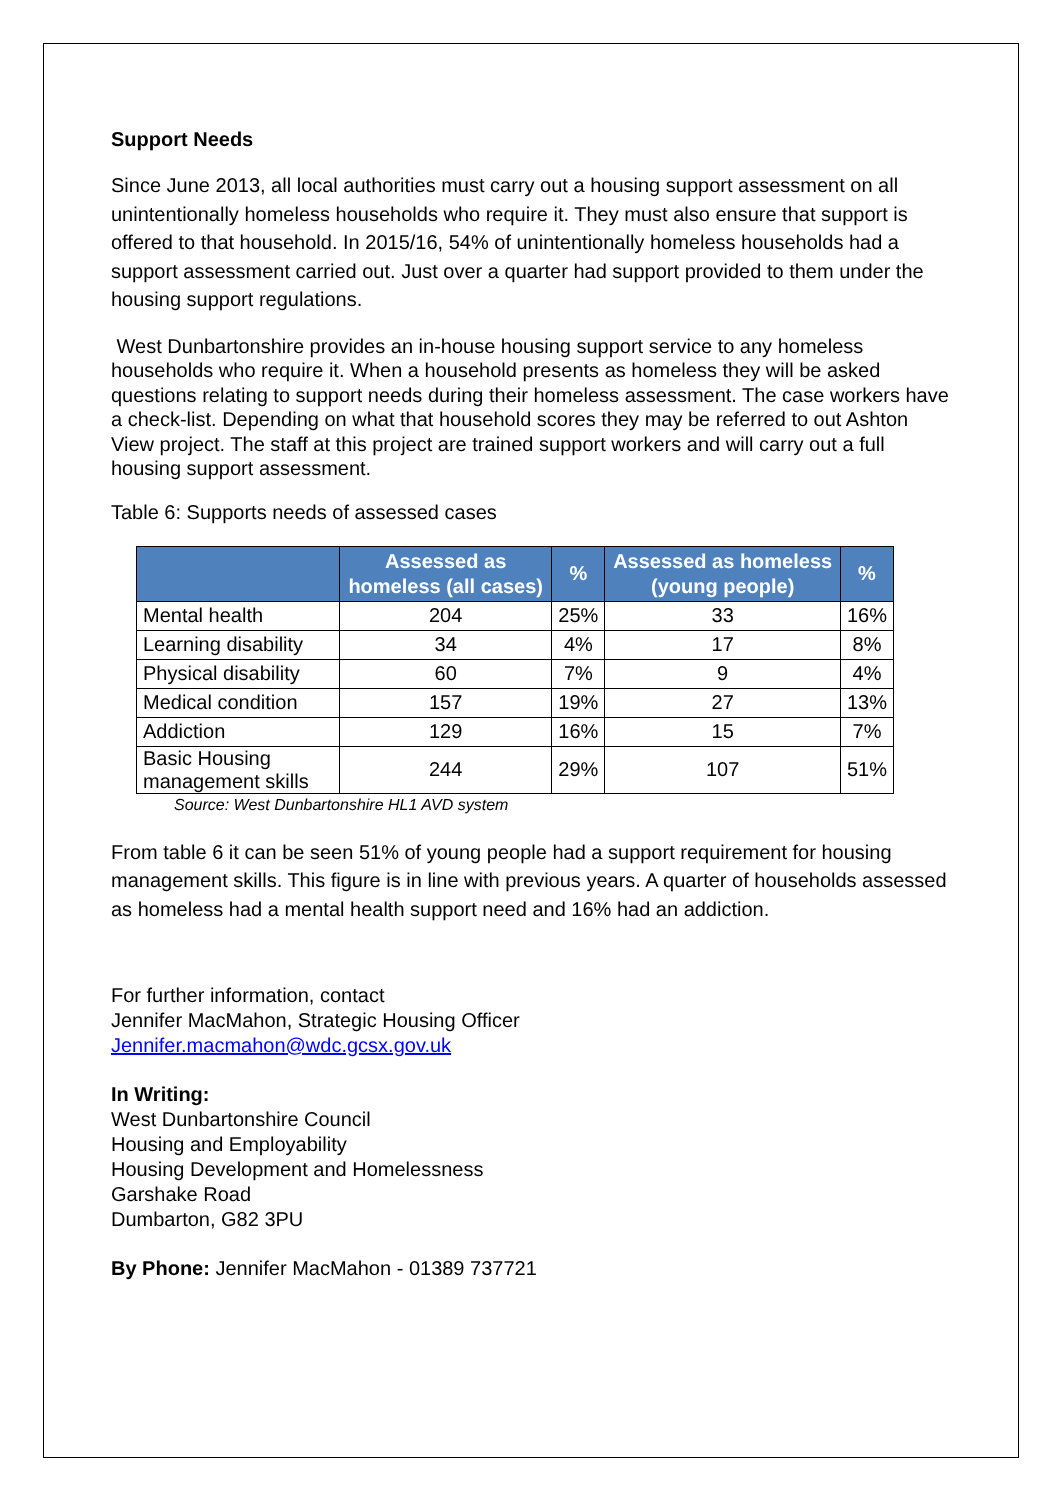Support Needs
Since June 2013, all local authorities must carry out a housing support assessment on all unintentionally homeless households who require it. They must also ensure that support is offered to that household. In 2015/16, 54% of unintentionally homeless households had a support assessment carried out. Just over a quarter had support provided to them under the housing support regulations.
West Dunbartonshire provides an in-house housing support service to any homeless households who require it. When a household presents as homeless they will be asked questions relating to support needs during their homeless assessment. The case workers have a check-list. Depending on what that household scores they may be referred to out Ashton View project. The staff at this project are trained support workers and will carry out a full housing support assessment.
Table 6: Supports needs of assessed cases
| | Assessed as homeless (all cases) | % | Assessed as homeless (young people) | % |
| --- | --- | --- | --- | --- |
| Mental health | 204 | 25% | 33 | 16% |
| Learning disability | 34 | 4% | 17 | 8% |
| Physical disability | 60 | 7% | 9 | 4% |
| Medical condition | 157 | 19% | 27 | 13% |
| Addiction | 129 | 16% | 15 | 7% |
| Basic Housing management skills | 244 | 29% | 107 | 51% |
Source: West Dunbartonshire HL1 AVD system
From table 6 it can be seen 51% of young people had a support requirement for housing management skills. This figure is in line with previous years. A quarter of households assessed as homeless had a mental health support need and 16% had an addiction.
For further information, contact
Jennifer MacMahon, Strategic Housing Officer
Jennifer.macmahon@wdc.gcsx.gov.uk
In Writing:
West Dunbartonshire Council
Housing and Employability
Housing Development and Homelessness
Garshake Road
Dumbarton, G82 3PU
By Phone: Jennifer MacMahon - 01389 737721